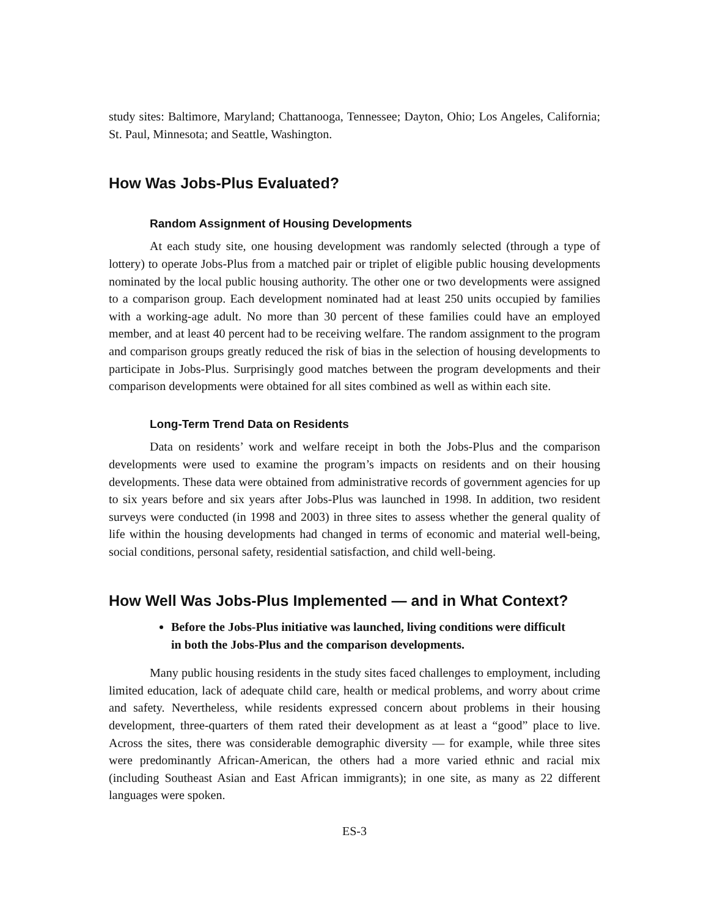study sites: Baltimore, Maryland; Chattanooga, Tennessee; Dayton, Ohio; Los Angeles, California; St. Paul, Minnesota; and Seattle, Washington.
How Was Jobs-Plus Evaluated?
Random Assignment of Housing Developments
At each study site, one housing development was randomly selected (through a type of lottery) to operate Jobs-Plus from a matched pair or triplet of eligible public housing developments nominated by the local public housing authority. The other one or two developments were assigned to a comparison group. Each development nominated had at least 250 units occupied by families with a working-age adult. No more than 30 percent of these families could have an employed member, and at least 40 percent had to be receiving welfare. The random assignment to the program and comparison groups greatly reduced the risk of bias in the selection of housing developments to participate in Jobs-Plus. Surprisingly good matches between the program developments and their comparison developments were obtained for all sites combined as well as within each site.
Long-Term Trend Data on Residents
Data on residents’ work and welfare receipt in both the Jobs-Plus and the comparison developments were used to examine the program’s impacts on residents and on their housing developments. These data were obtained from administrative records of government agencies for up to six years before and six years after Jobs-Plus was launched in 1998. In addition, two resident surveys were conducted (in 1998 and 2003) in three sites to assess whether the general quality of life within the housing developments had changed in terms of economic and material well-being, social conditions, personal safety, residential satisfaction, and child well-being.
How Well Was Jobs-Plus Implemented — and in What Context?
Before the Jobs-Plus initiative was launched, living conditions were difficult in both the Jobs-Plus and the comparison developments.
Many public housing residents in the study sites faced challenges to employment, including limited education, lack of adequate child care, health or medical problems, and worry about crime and safety. Nevertheless, while residents expressed concern about problems in their housing development, three-quarters of them rated their development as at least a “good” place to live. Across the sites, there was considerable demographic diversity — for example, while three sites were predominantly African-American, the others had a more varied ethnic and racial mix (including Southeast Asian and East African immigrants); in one site, as many as 22 different languages were spoken.
ES-3